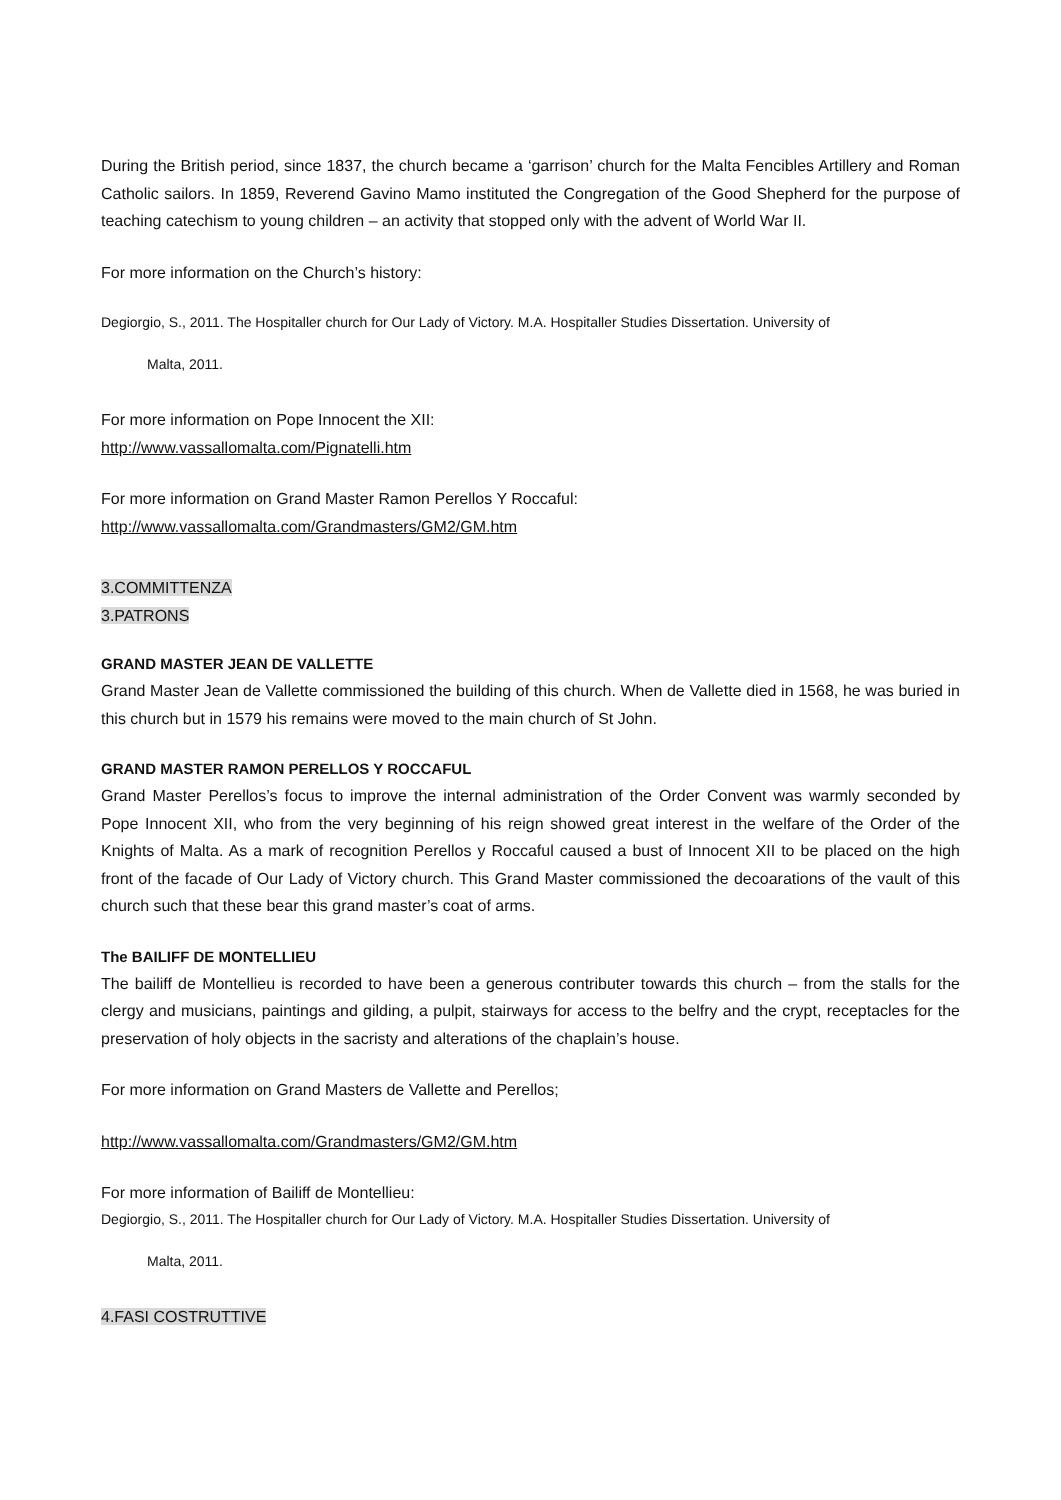During the British period, since 1837, the church became a ‘garrison’ church for the Malta Fencibles Artillery and Roman Catholic sailors. In 1859, Reverend Gavino Mamo instituted the Congregation of the Good Shepherd for the purpose of teaching catechism to young children – an activity that stopped only with the advent of World War II.
For more information on the Church’s history:
Degiorgio, S., 2011. The Hospitaller church for Our Lady of Victory. M.A. Hospitaller Studies Dissertation. University of
Malta, 2011.
For more information on Pope Innocent the XII:
http://www.vassallomalta.com/Pignatelli.htm
For more information on Grand Master Ramon Perellos Y Roccaful:
http://www.vassallomalta.com/Grandmasters/GM2/GM.htm
3.COMMITTENZA
3.PATRONS
GRAND MASTER JEAN DE VALLETTE
Grand Master Jean de Vallette commissioned the building of this church. When de Vallette died in 1568, he was buried in this church but in 1579 his remains were moved to the main church of St John.
GRAND MASTER RAMON PERELLOS Y ROCCAFUL
Grand Master Perellos’s focus to improve the internal administration of the Order Convent was warmly seconded by Pope Innocent XII, who from the very beginning of his reign showed great interest in the welfare of the Order of the Knights of Malta. As a mark of recognition Perellos y Roccaful caused a bust of Innocent XII to be placed on the high front of the facade of Our Lady of Victory church. This Grand Master commissioned the decoarations of the vault of this church such that these bear this grand master’s coat of arms.
The BAILIFF DE MONTELLIEU
The bailiff de Montellieu is recorded to have been a generous contributer towards this church – from the stalls for the clergy and musicians, paintings and gilding, a pulpit, stairways for access to the belfry and the crypt, receptacles for the preservation of holy objects in the sacristy and alterations of the chaplain’s house.
For more information on Grand Masters de Vallette and Perellos;
http://www.vassallomalta.com/Grandmasters/GM2/GM.htm
For more information of Bailiff de Montellieu:
Degiorgio, S., 2011. The Hospitaller church for Our Lady of Victory. M.A. Hospitaller Studies Dissertation. University of
Malta, 2011.
4.FASI COSTRUTTIVE